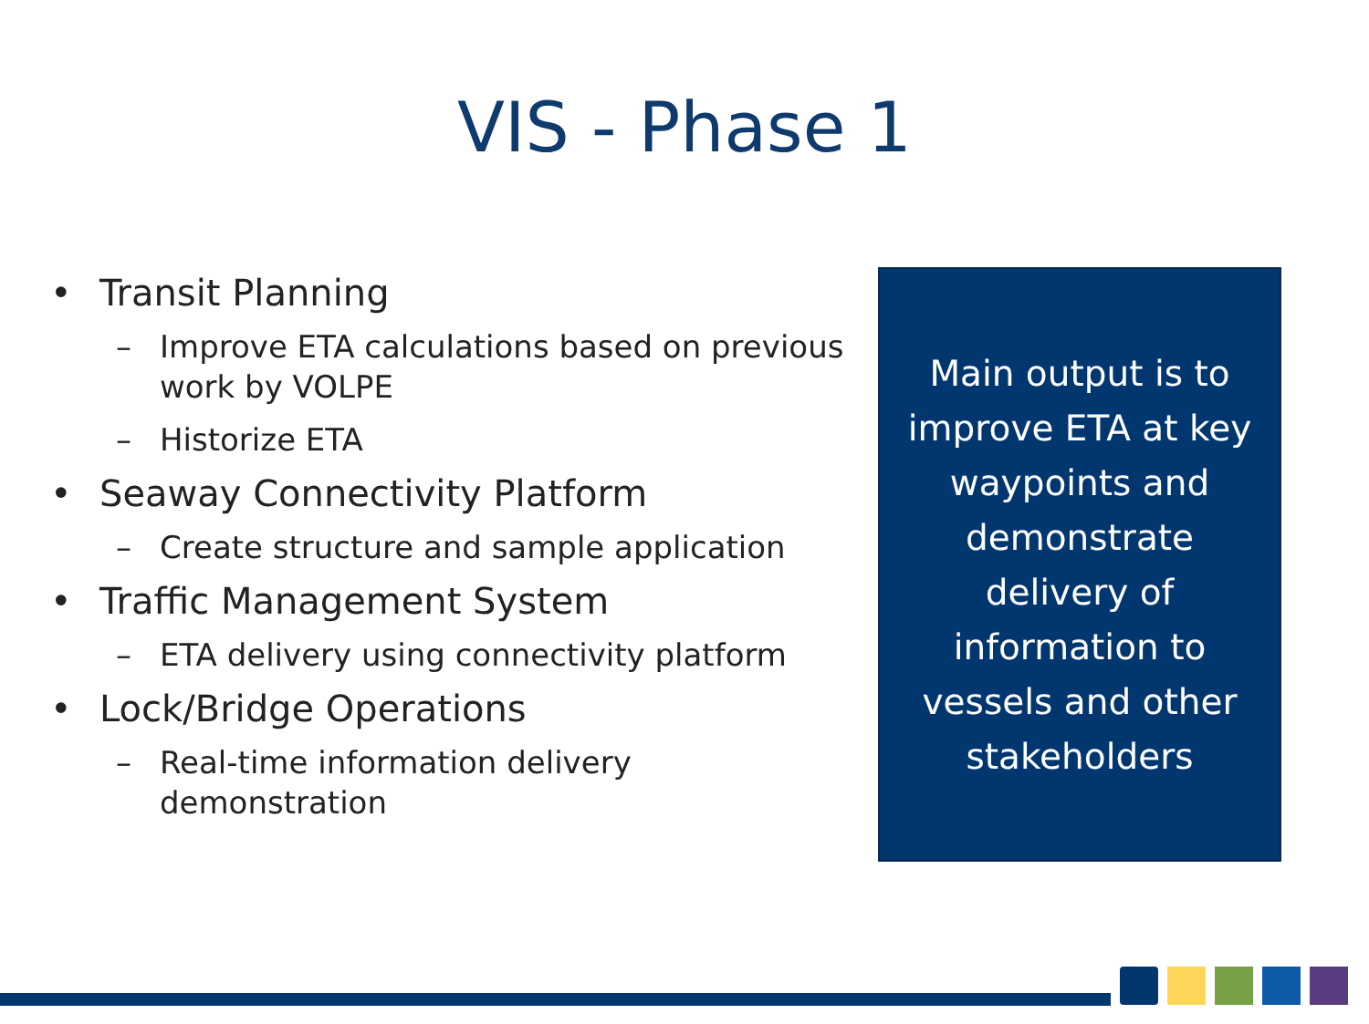VIS - Phase 1
• Transit Planning
– Improve ETA calculations based on previous work by VOLPE
– Historize ETA
• Seaway Connectivity Platform
– Create structure and sample application
• Traffic Management System
– ETA delivery using connectivity platform
• Lock/Bridge Operations
– Real-time information delivery demonstration
Main output is to improve ETA at key waypoints and demonstrate delivery of information to vessels and other stakeholders